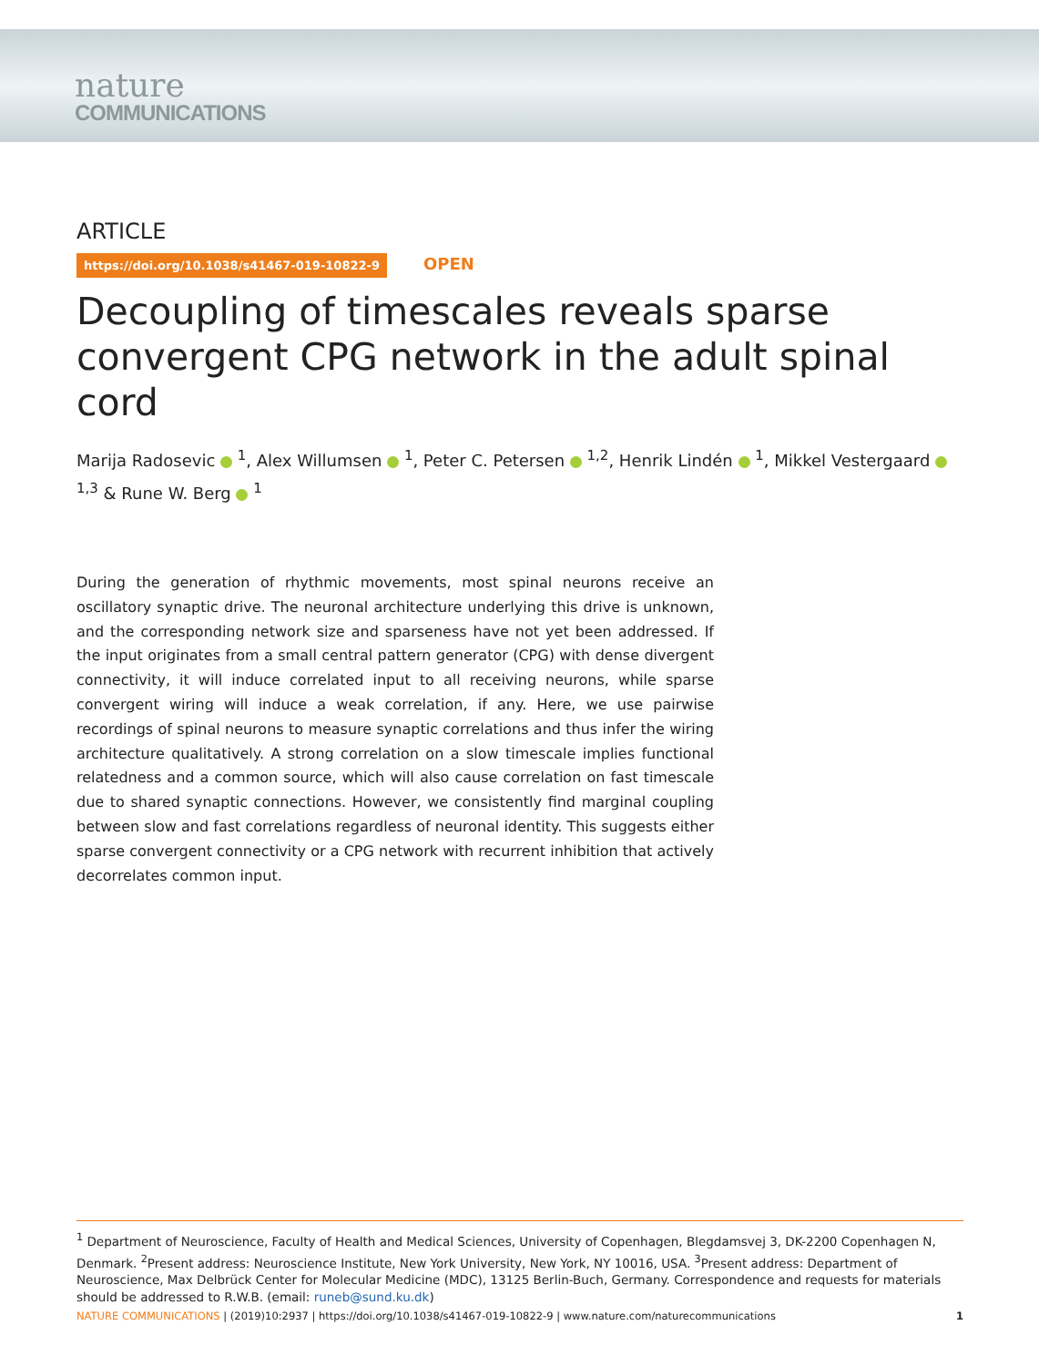nature
COMMUNICATIONS
ARTICLE
https://doi.org/10.1038/s41467-019-10822-9 OPEN
Decoupling of timescales reveals sparse convergent CPG network in the adult spinal cord
Marija Radosevic <sup>1</sup>, Alex Willumsen <sup>1</sup>, Peter C. Petersen <sup>1,2</sup>, Henrik Lindén <sup>1</sup>, Mikkel Vestergaard <sup>1,3</sup> & Rune W. Berg <sup>1</sup>
During the generation of rhythmic movements, most spinal neurons receive an oscillatory synaptic drive. The neuronal architecture underlying this drive is unknown, and the corresponding network size and sparseness have not yet been addressed. If the input originates from a small central pattern generator (CPG) with dense divergent connectivity, it will induce correlated input to all receiving neurons, while sparse convergent wiring will induce a weak correlation, if any. Here, we use pairwise recordings of spinal neurons to measure synaptic correlations and thus infer the wiring architecture qualitatively. A strong correlation on a slow timescale implies functional relatedness and a common source, which will also cause correlation on fast timescale due to shared synaptic connections. However, we consistently find marginal coupling between slow and fast correlations regardless of neuronal identity. This suggests either sparse convergent connectivity or a CPG network with recurrent inhibition that actively decorrelates common input.
<sup>1</sup> Department of Neuroscience, Faculty of Health and Medical Sciences, University of Copenhagen, Blegdamsvej 3, DK-2200 Copenhagen N, Denmark. <sup>2</sup>Present address: Neuroscience Institute, New York University, New York, NY 10016, USA. <sup>3</sup>Present address: Department of Neuroscience, Max Delbrück Center for Molecular Medicine (MDC), 13125 Berlin-Buch, Germany. Correspondence and requests for materials should be addressed to R.W.B. (email: runeb@sund.ku.dk)
NATURE COMMUNICATIONS | (2019)10:2937 | https://doi.org/10.1038/s41467-019-10822-9 | www.nature.com/naturecommunications 1